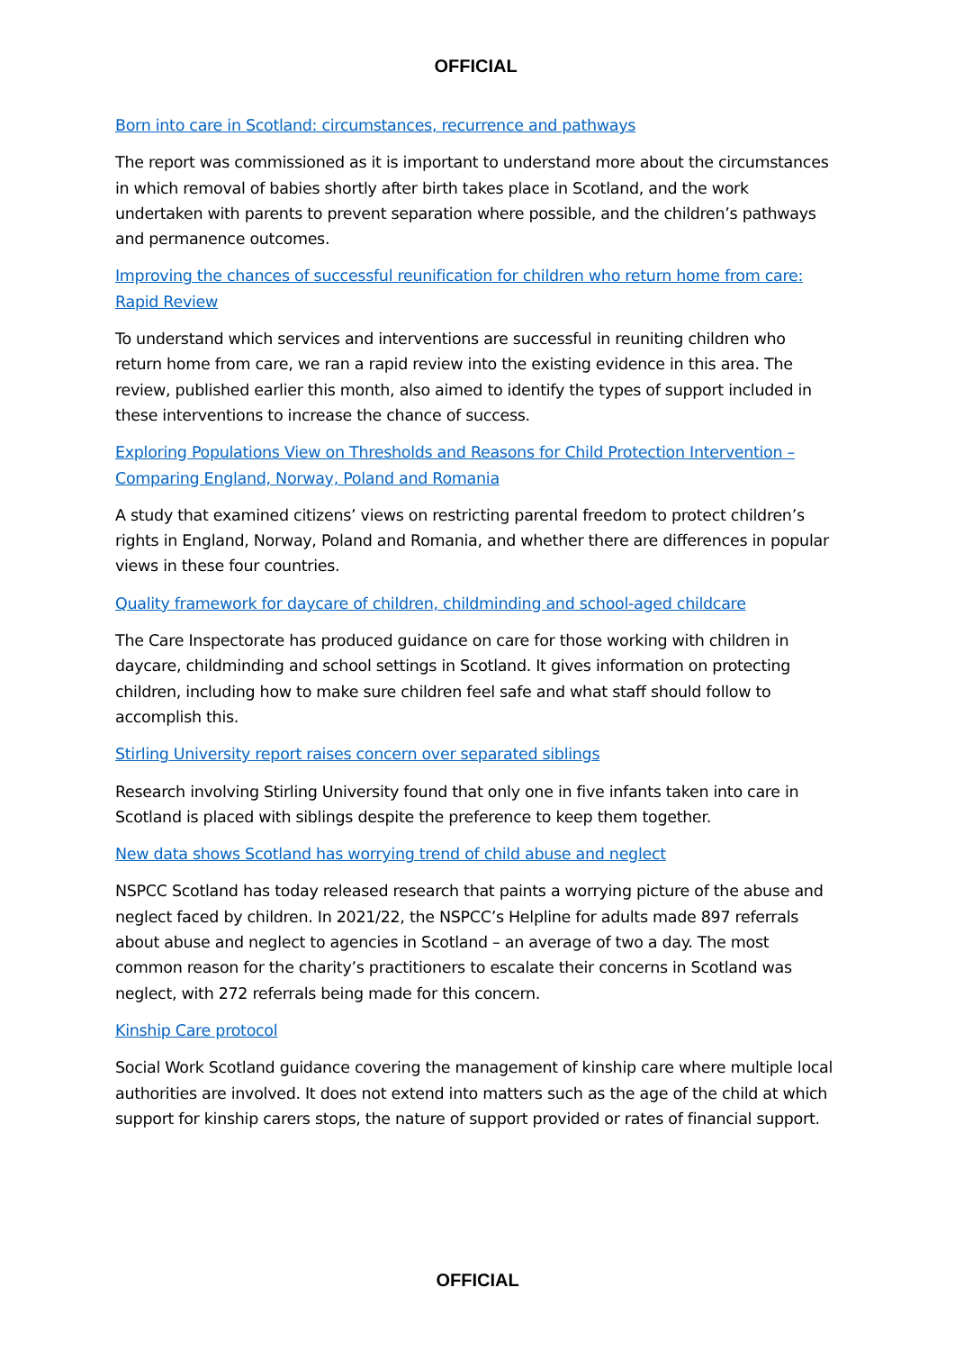OFFICIAL
Born into care in Scotland: circumstances, recurrence and pathways
The report was commissioned as it is important to understand more about the circumstances in which removal of babies shortly after birth takes place in Scotland, and the work undertaken with parents to prevent separation where possible, and the children’s pathways and permanence outcomes.
Improving the chances of successful reunification for children who return home from care: Rapid Review
To understand which services and interventions are successful in reuniting children who return home from care, we ran a rapid review into the existing evidence in this area. The review, published earlier this month, also aimed to identify the types of support included in these interventions to increase the chance of success.
Exploring Populations View on Thresholds and Reasons for Child Protection Intervention – Comparing England, Norway, Poland and Romania
A study that examined citizens’ views on restricting parental freedom to protect children’s rights in England, Norway, Poland and Romania, and whether there are differences in popular views in these four countries.
Quality framework for daycare of children, childminding and school-aged childcare
The Care Inspectorate has produced guidance on care for those working with children in daycare, childminding and school settings in Scotland. It gives information on protecting children, including how to make sure children feel safe and what staff should follow to accomplish this.
Stirling University report raises concern over separated siblings
Research involving Stirling University found that only one in five infants taken into care in Scotland is placed with siblings despite the preference to keep them together.
New data shows Scotland has worrying trend of child abuse and neglect
NSPCC Scotland has today released research that paints a worrying picture of the abuse and neglect faced by children. In 2021/22, the NSPCC’s Helpline for adults made 897 referrals about abuse and neglect to agencies in Scotland – an average of two a day. The most common reason for the charity’s practitioners to escalate their concerns in Scotland was neglect, with 272 referrals being made for this concern.
Kinship Care protocol
Social Work Scotland guidance covering the management of kinship care where multiple local authorities are involved. It does not extend into matters such as the age of the child at which support for kinship carers stops, the nature of support provided or rates of financial support.
OFFICIAL